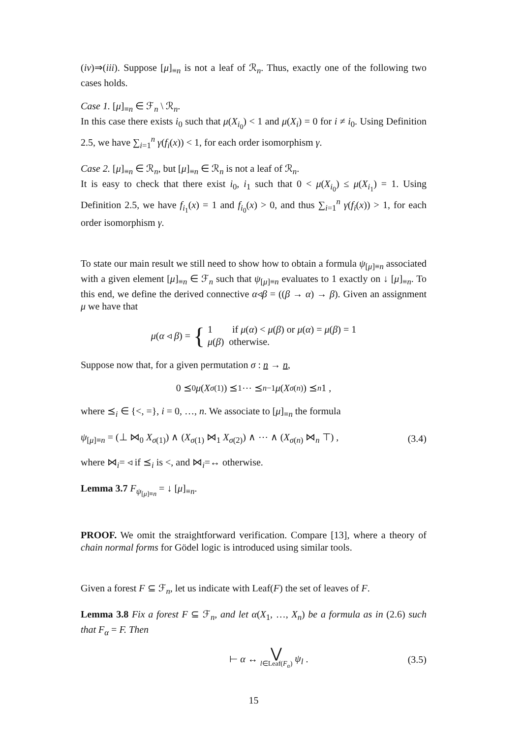(iv)⇒(iii). Suppose [μ]<sub>≡n</sub> is not a leaf of ℛ<sub>n</sub>. Thus, exactly one of the following two cases holds.
Case 1. [μ]<sub>≡n</sub> ∈ ℱ<sub>n</sub> \ ℛ<sub>n</sub>.
In this case there exists i<sub>0</sub> such that μ(X<sub>i<sub>0</sub></sub>) < 1 and μ(X<sub>i</sub>) = 0 for i ≠ i<sub>0</sub>. Using Definition 2.5, we have ∑<sub>i=1</sub><sup>n</sup> γ(f<sub>i</sub>(x)) < 1, for each order isomorphism γ.
Case 2. [μ]<sub>≡n</sub> ∈ ℛ<sub>n</sub>, but [μ]<sub>≡n</sub> ∈ ℛ<sub>n</sub> is not a leaf of ℛ<sub>n</sub>.
It is easy to check that there exist i<sub>0</sub>, i<sub>1</sub> such that 0 < μ(X<sub>i<sub>0</sub></sub>) ≤ μ(X<sub>i<sub>1</sub></sub>) = 1. Using Definition 2.5, we have f<sub>i<sub>1</sub></sub>(x) = 1 and f<sub>i<sub>0</sub></sub>(x) > 0, and thus ∑<sub>i=1</sub><sup>n</sup> γ(f<sub>i</sub>(x)) > 1, for each order isomorphism γ.
To state our main result we still need to show how to obtain a formula ψ<sub>[μ]≡n</sub> associated with a given element [μ]<sub>≡n</sub> ∈ ℱ<sub>n</sub> such that ψ<sub>[μ]≡n</sub> evaluates to 1 exactly on ↓ [μ]<sub>≡n</sub>. To this end, we define the derived connective α◃β = ((β → α) → β). Given an assignment μ we have that
μ(α ◃ β) = { 1 if μ(α) < μ(β) or μ(α) = μ(β) = 1
μ(β) otherwise.
Suppose now that, for a given permutation σ : n → n,
0 ⪯<sub>0</sub> μ (X<sub>σ(1)</sub>) ⪯<sub>1</sub> ⋯ ⪯<sub>n−1</sub> μ (X<sub>σ(n)</sub>) ⪯<sub>n</sub> 1 ,
where ⪯<sub>i</sub> ∈ {<, =}, i = 0, …, n. We associate to [μ]<sub>≡n</sub> the formula
ψ<sub>[μ]≡n</sub> = (⊥ ⋈<sub>0</sub> X<sub>σ(1)</sub>) ∧ (X<sub>σ(1)</sub> ⋈<sub>1</sub> X<sub>σ(2)</sub>) ∧ ⋯ ∧ (X<sub>σ(n)</sub> ⋈<sub>n</sub> ⊤) , (3.4)
where ⋈<sub>i</sub>= ◃ if ⪯<sub>i</sub> is <, and ⋈<sub>i</sub>=↔ otherwise.
Lemma 3.7 F<sub>ψ<sub>[μ]≡n</sub></sub> = ↓ [μ]<sub>≡n</sub>.
PROOF. We omit the straightforward verification. Compare [13], where a theory of chain normal forms for Gödel logic is introduced using similar tools.
Given a forest F ⊆ ℱ<sub>n</sub>, let us indicate with Leaf(F) the set of leaves of F.
Lemma 3.8 Fix a forest F ⊆ ℱ<sub>n</sub>, and let α(X<sub>1</sub>, …, X<sub>n</sub>) be a formula as in (2.6) such that F<sub>α</sub> = F. Then
⊢ α ↔ ⋁
l∈Leaf(F<sub>α</sub>) ψ<sub>l</sub> . (3.5)
15